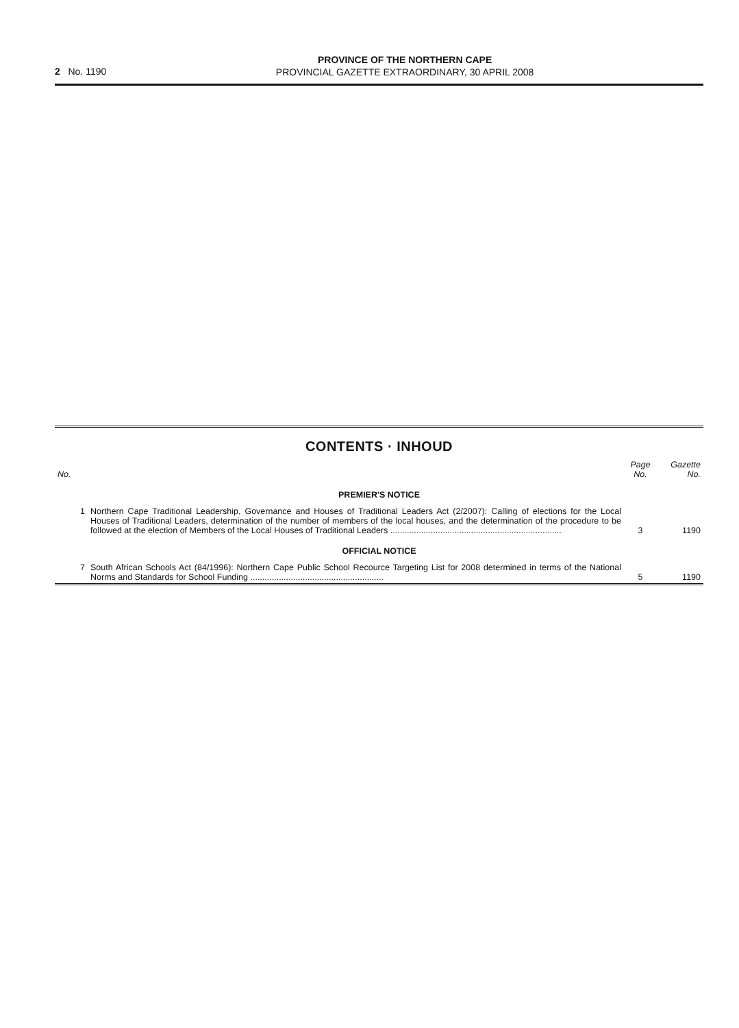2 No. 1190
PROVINCE OF THE NORTHERN CAPE
PROVINCIAL GAZETTE EXTRAORDINARY, 30 APRIL 2008
CONTENTS · INHOUD
| No. | | Page No. | Gazette No. |
| --- | --- | --- | --- |
| PREMIER'S NOTICE | | | |
| 1 | Northern Cape Traditional Leadership, Governance and Houses of Traditional Leaders Act (2/2007): Calling of elections for the Local Houses of Traditional Leaders, determination of the number of members of the local houses, and the determination of the procedure to be followed at the election of Members of the Local Houses of Traditional Leaders ........................................................................ | 3 | 1190 |
| OFFICIAL NOTICE | | | |
| 7 | South African Schools Act (84/1996): Northern Cape Public School Recource Targeting List for 2008 determined in terms of the National Norms and Standards for School Funding ........................................................ | 5 | 1190 |